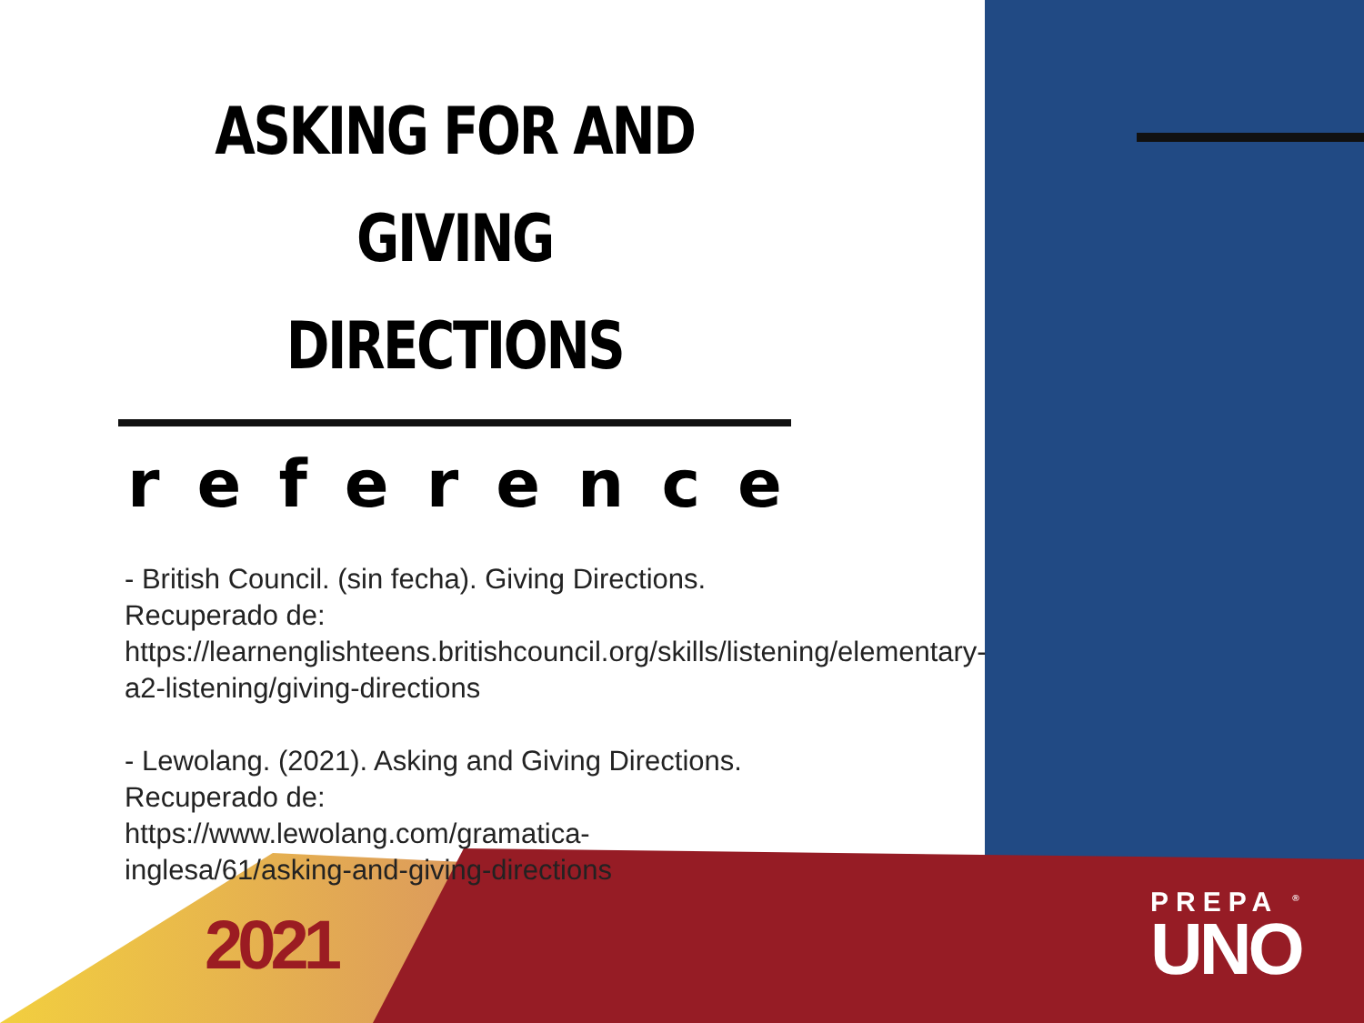ASKING FOR AND GIVING DIRECTIONS
reference
- British Council. (sin fecha). Giving Directions. Recuperado de: https://learnenglishteens.britishcouncil.org/skills/listening/elementary-a2-listening/giving-directions
- Lewolang. (2021). Asking and Giving Directions. Recuperado de: https://www.lewolang.com/gramatica-inglesa/61/asking-and-giving-directions
2021
PREPA <sup>®</sup>
UNO